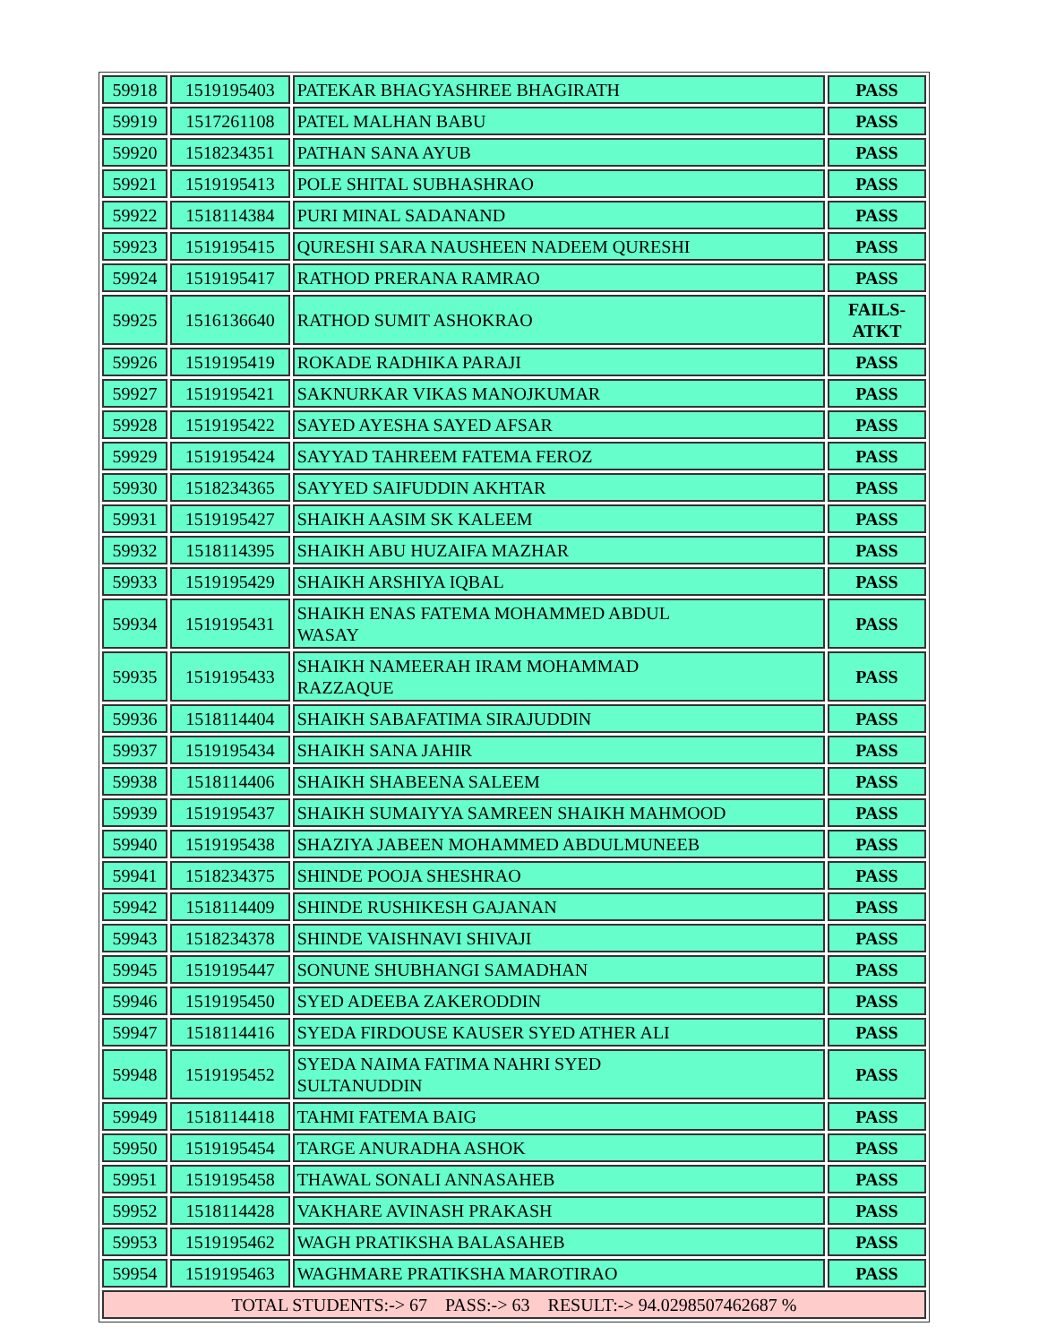| 59918 | 1519195403 | PATEKAR BHAGYASHREE BHAGIRATH | PASS |
| 59919 | 1517261108 | PATEL MALHAN BABU | PASS |
| 59920 | 1518234351 | PATHAN SANA AYUB | PASS |
| 59921 | 1519195413 | POLE SHITAL SUBHASHRAO | PASS |
| 59922 | 1518114384 | PURI MINAL SADANAND | PASS |
| 59923 | 1519195415 | QURESHI SARA NAUSHEEN NADEEM QURESHI | PASS |
| 59924 | 1519195417 | RATHOD PRERANA RAMRAO | PASS |
| 59925 | 1516136640 | RATHOD SUMIT ASHOKRAO | FAILS- ATKT |
| 59926 | 1519195419 | ROKADE RADHIKA PARAJI | PASS |
| 59927 | 1519195421 | SAKNURKAR VIKAS MANOJKUMAR | PASS |
| 59928 | 1519195422 | SAYED AYESHA SAYED AFSAR | PASS |
| 59929 | 1519195424 | SAYYAD TAHREEM FATEMA FEROZ | PASS |
| 59930 | 1518234365 | SAYYED SAIFUDDIN AKHTAR | PASS |
| 59931 | 1519195427 | SHAIKH AASIM SK KALEEM | PASS |
| 59932 | 1518114395 | SHAIKH ABU HUZAIFA MAZHAR | PASS |
| 59933 | 1519195429 | SHAIKH ARSHIYA IQBAL | PASS |
| 59934 | 1519195431 | SHAIKH ENAS FATEMA MOHAMMED ABDUL WASAY | PASS |
| 59935 | 1519195433 | SHAIKH NAMEERAH IRAM MOHAMMAD RAZZAQUE | PASS |
| 59936 | 1518114404 | SHAIKH SABAFATIMA SIRAJUDDIN | PASS |
| 59937 | 1519195434 | SHAIKH SANA JAHIR | PASS |
| 59938 | 1518114406 | SHAIKH SHABEENA SALEEM | PASS |
| 59939 | 1519195437 | SHAIKH SUMAIYYA SAMREEN SHAIKH MAHMOOD | PASS |
| 59940 | 1519195438 | SHAZIYA JABEEN MOHAMMED ABDULMUNEEB | PASS |
| 59941 | 1518234375 | SHINDE POOJA SHESHRAO | PASS |
| 59942 | 1518114409 | SHINDE RUSHIKESH GAJANAN | PASS |
| 59943 | 1518234378 | SHINDE VAISHNAVI SHIVAJI | PASS |
| 59945 | 1519195447 | SONUNE SHUBHANGI SAMADHAN | PASS |
| 59946 | 1519195450 | SYED ADEEBA ZAKERODDIN | PASS |
| 59947 | 1518114416 | SYEDA FIRDOUSE KAUSER SYED ATHER ALI | PASS |
| 59948 | 1519195452 | SYEDA NAIMA FATIMA NAHRI SYED SULTANUDDIN | PASS |
| 59949 | 1518114418 | TAHMI FATEMA BAIG | PASS |
| 59950 | 1519195454 | TARGE ANURADHA ASHOK | PASS |
| 59951 | 1519195458 | THAWAL SONALI ANNASAHEB | PASS |
| 59952 | 1518114428 | VAKHARE AVINASH PRAKASH | PASS |
| 59953 | 1519195462 | WAGH PRATIKSHA BALASAHEB | PASS |
| 59954 | 1519195463 | WAGHMARE PRATIKSHA MAROTIRAO | PASS |
| TOTAL STUDENTS:-> 67 PASS:-> 63 RESULT:-> 94.0298507462687 % | | | |